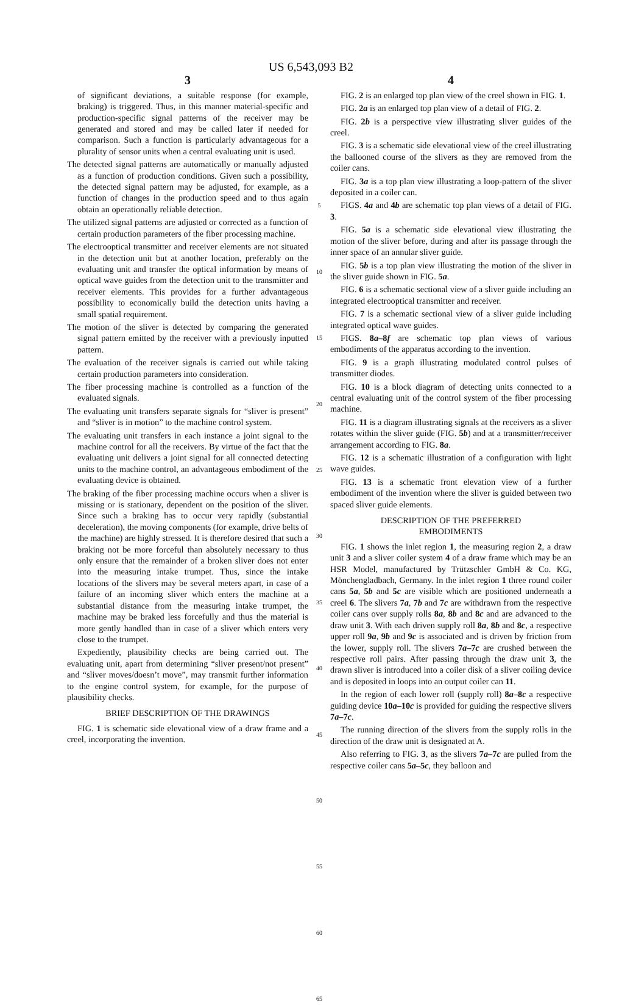US 6,543,093 B2
3
of significant deviations, a suitable response (for example, braking) is triggered. Thus, in this manner material-specific and production-specific signal patterns of the receiver may be generated and stored and may be called later if needed for comparison. Such a function is particularly advantageous for a plurality of sensor units when a central evaluating unit is used.
The detected signal patterns are automatically or manually adjusted as a function of production conditions. Given such a possibility, the detected signal pattern may be adjusted, for example, as a function of changes in the production speed and to thus again obtain an operationally reliable detection.
The utilized signal patterns are adjusted or corrected as a function of certain production parameters of the fiber processing machine.
The electrooptical transmitter and receiver elements are not situated in the detection unit but at another location, preferably on the evaluating unit and transfer the optical information by means of optical wave guides from the detection unit to the transmitter and receiver elements. This provides for a further advantageous possibility to economically build the detection units having a small spatial requirement.
The motion of the sliver is detected by comparing the generated signal pattern emitted by the receiver with a previously inputted pattern.
The evaluation of the receiver signals is carried out while taking certain production parameters into consideration.
The fiber processing machine is controlled as a function of the evaluated signals.
The evaluating unit transfers separate signals for “sliver is present” and “sliver is in motion” to the machine control system.
The evaluating unit transfers in each instance a joint signal to the machine control for all the receivers. By virtue of the fact that the evaluating unit delivers a joint signal for all connected detecting units to the machine control, an advantageous embodiment of the evaluating device is obtained.
The braking of the fiber processing machine occurs when a sliver is missing or is stationary, dependent on the position of the sliver. Since such a braking has to occur very rapidly (substantial deceleration), the moving components (for example, drive belts of the machine) are highly stressed. It is therefore desired that such a braking not be more forceful than absolutely necessary to thus only ensure that the remainder of a broken sliver does not enter into the measuring intake trumpet. Thus, since the intake locations of the slivers may be several meters apart, in case of a failure of an incoming sliver which enters the machine at a substantial distance from the measuring intake trumpet, the machine may be braked less forcefully and thus the material is more gently handled than in case of a sliver which enters very close to the trumpet.
Expediently, plausibility checks are being carried out. The evaluating unit, apart from determining “sliver present/not present” and “sliver moves/doesn’t move”, may transmit further information to the engine control system, for example, for the purpose of plausibility checks.
BRIEF DESCRIPTION OF THE DRAWINGS
FIG. 1 is schematic side elevational view of a draw frame and a creel, incorporating the invention.
5
10
15
20
25
30
35
40
45
50
55
60
65
4
FIG. 2 is an enlarged top plan view of the creel shown in FIG. 1.
FIG. 2a is an enlarged top plan view of a detail of FIG. 2.
FIG. 2b is a perspective view illustrating sliver guides of the creel.
FIG. 3 is a schematic side elevational view of the creel illustrating the ballooned course of the slivers as they are removed from the coiler cans.
FIG. 3a is a top plan view illustrating a loop-pattern of the sliver deposited in a coiler can.
FIGS. 4a and 4b are schematic top plan views of a detail of FIG. 3.
FIG. 5a is a schematic side elevational view illustrating the motion of the sliver before, during and after its passage through the inner space of an annular sliver guide.
FIG. 5b is a top plan view illustrating the motion of the sliver in the sliver guide shown in FIG. 5a.
FIG. 6 is a schematic sectional view of a sliver guide including an integrated electrooptical transmitter and receiver.
FIG. 7 is a schematic sectional view of a sliver guide including integrated optical wave guides.
FIGS. 8a–8f are schematic top plan views of various embodiments of the apparatus according to the invention.
FIG. 9 is a graph illustrating modulated control pulses of transmitter diodes.
FIG. 10 is a block diagram of detecting units connected to a central evaluating unit of the control system of the fiber processing machine.
FIG. 11 is a diagram illustrating signals at the receivers as a sliver rotates within the sliver guide (FIG. 5b) and at a transmitter/receiver arrangement according to FIG. 8a.
FIG. 12 is a schematic illustration of a configuration with light wave guides.
FIG. 13 is a schematic front elevation view of a further embodiment of the invention where the sliver is guided between two spaced sliver guide elements.
DESCRIPTION OF THE PREFERRED
EMBODIMENTS
FIG. 1 shows the inlet region 1, the measuring region 2, a draw unit 3 and a sliver coiler system 4 of a draw frame which may be an HSR Model, manufactured by Trützschler GmbH & Co. KG, Mönchengladbach, Germany. In the inlet region 1 three round coiler cans 5a, 5b and 5c are visible which are positioned underneath a creel 6. The slivers 7a, 7b and 7c are withdrawn from the respective coiler cans over supply rolls 8a, 8b and 8c and are advanced to the draw unit 3. With each driven supply roll 8a, 8b and 8c, a respective upper roll 9a, 9b and 9c is associated and is driven by friction from the lower, supply roll. The slivers 7a–7c are crushed between the respective roll pairs. After passing through the draw unit 3, the drawn sliver is introduced into a coiler disk of a sliver coiling device and is deposited in loops into an output coiler can 11.
In the region of each lower roll (supply roll) 8a–8c a respective guiding device 10a–10c is provided for guiding the respective slivers 7a–7c.
The running direction of the slivers from the supply rolls in the direction of the draw unit is designated at A.
Also referring to FIG. 3, as the slivers 7a–7c are pulled from the respective coiler cans 5a–5c, they balloon and